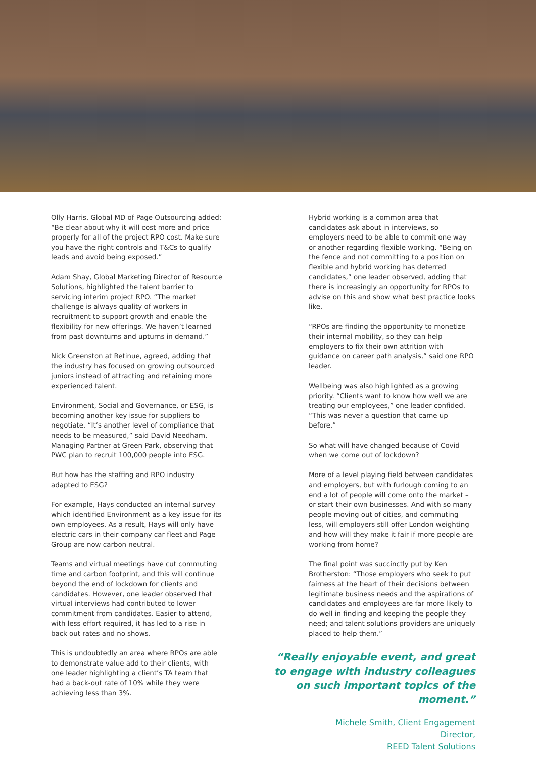Olly Harris, Global MD of Page Outsourcing added: “Be clear about why it will cost more and price properly for all of the project RPO cost. Make sure you have the right controls and T&Cs to qualify leads and avoid being exposed.”
Adam Shay, Global Marketing Director of Resource Solutions, highlighted the talent barrier to servicing interim project RPO. “The market challenge is always quality of workers in recruitment to support growth and enable the flexibility for new offerings. We haven’t learned from past downturns and upturns in demand.”
Nick Greenston at Retinue, agreed, adding that the industry has focused on growing outsourced juniors instead of attracting and retaining more experienced talent.
Environment, Social and Governance, or ESG, is becoming another key issue for suppliers to negotiate. “It’s another level of compliance that needs to be measured,” said David Needham, Managing Partner at Green Park, observing that PWC plan to recruit 100,000 people into ESG.
But how has the staffing and RPO industry adapted to ESG?
For example, Hays conducted an internal survey which identified Environment as a key issue for its own employees. As a result, Hays will only have electric cars in their company car fleet and Page Group are now carbon neutral.
Teams and virtual meetings have cut commuting time and carbon footprint, and this will continue beyond the end of lockdown for clients and candidates. However, one leader observed that virtual interviews had contributed to lower commitment from candidates. Easier to attend, with less effort required, it has led to a rise in back out rates and no shows.
This is undoubtedly an area where RPOs are able to demonstrate value add to their clients, with one leader highlighting a client’s TA team that had a back-out rate of 10% while they were achieving less than 3%.
Hybrid working is a common area that candidates ask about in interviews, so employers need to be able to commit one way or another regarding flexible working. “Being on the fence and not committing to a position on flexible and hybrid working has deterred candidates,” one leader observed, adding that there is increasingly an opportunity for RPOs to advise on this and show what best practice looks like.
“RPOs are finding the opportunity to monetize their internal mobility, so they can help employers to fix their own attrition with guidance on career path analysis,” said one RPO leader.
Wellbeing was also highlighted as a growing priority. “Clients want to know how well we are treating our employees,” one leader confided. “This was never a question that came up before.”
So what will have changed because of Covid when we come out of lockdown?
More of a level playing field between candidates and employers, but with furlough coming to an end a lot of people will come onto the market – or start their own businesses. And with so many people moving out of cities, and commuting less, will employers still offer London weighting and how will they make it fair if more people are working from home?
The final point was succinctly put by Ken Brotherston: “Those employers who seek to put fairness at the heart of their decisions between legitimate business needs and the aspirations of candidates and employees are far more likely to do well in finding and keeping the people they need; and talent solutions providers are uniquely placed to help them.”
“Really enjoyable event, and great to engage with industry colleagues on such important topics of the moment.”
Michele Smith, Client Engagement Director,
REED Talent Solutions